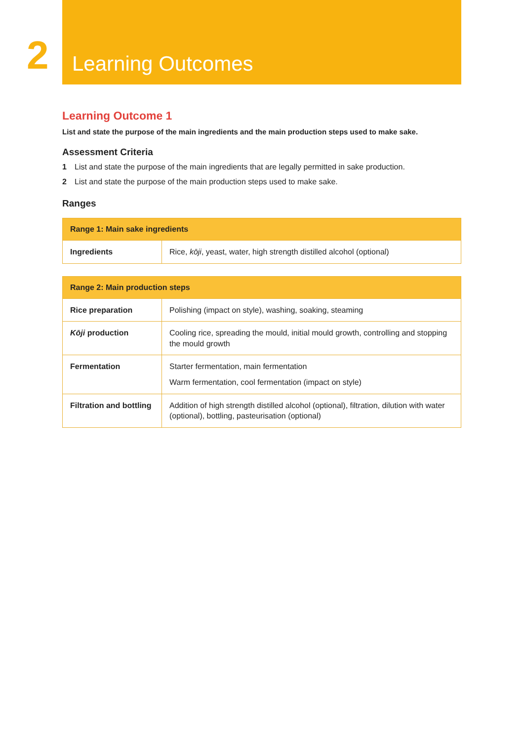2
Learning Outcomes
Learning Outcome 1
List and state the purpose of the main ingredients and the main production steps used to make sake.
Assessment Criteria
1 List and state the purpose of the main ingredients that are legally permitted in sake production.
2 List and state the purpose of the main production steps used to make sake.
Ranges
| Range 1: Main sake ingredients | |
| --- | --- |
| Ingredients | Rice, kōji , yeast, water, high strength distilled alcohol (optional) |
| Range 2: Main production steps | |
| --- | --- |
| Rice preparation | Polishing (impact on style), washing, soaking, steaming |
| Kōji production | Cooling rice, spreading the mould, initial mould growth, controlling and stopping the mould growth |
| Fermentation | Starter fermentation, main fermentation Warm fermentation, cool fermentation (impact on style) |
| Filtration and bottling | Addition of high strength distilled alcohol (optional), filtration, dilution with water (optional), bottling, pasteurisation (optional) |